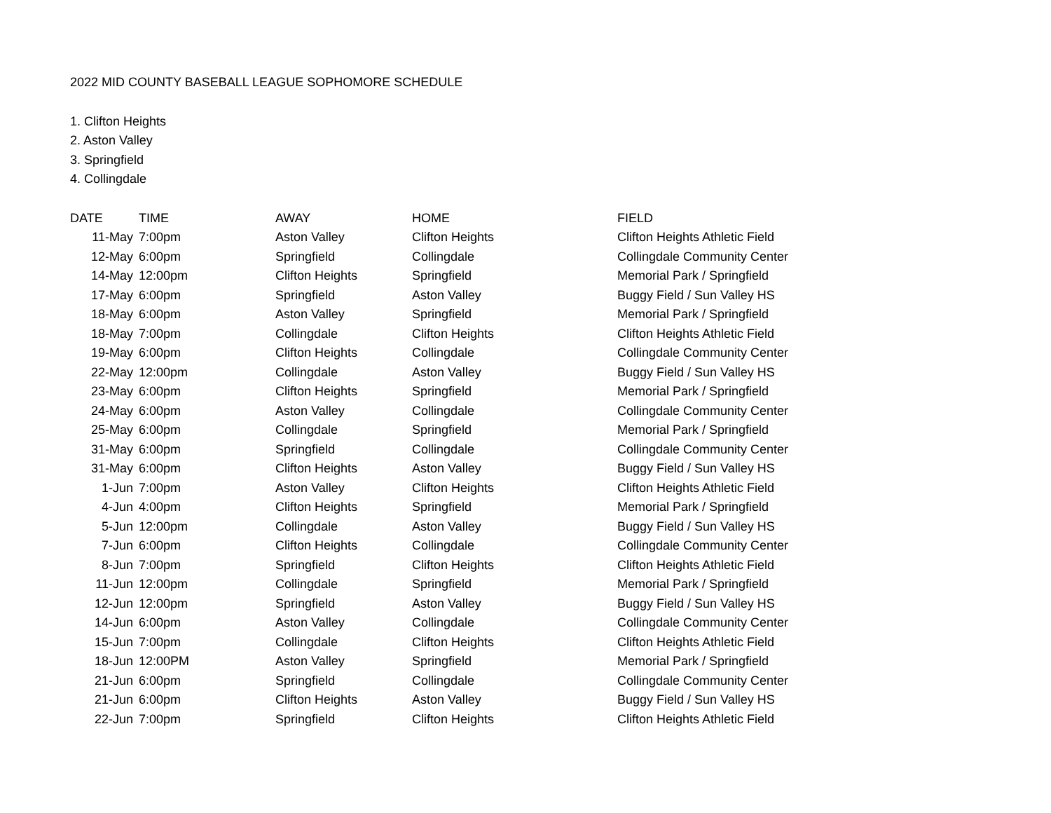2022 MID COUNTY BASEBALL LEAGUE SOPHOMORE SCHEDULE
1. Clifton Heights
2. Aston Valley
3. Springfield
4. Collingdale
| DATE | TIME | AWAY | HOME | FIELD |
| --- | --- | --- | --- | --- |
| 11-May | 7:00pm | Aston Valley | Clifton Heights | Clifton Heights Athletic Field |
| 12-May | 6:00pm | Springfield | Collingdale | Collingdale Community Center |
| 14-May | 12:00pm | Clifton Heights | Springfield | Memorial Park / Springfield |
| 17-May | 6:00pm | Springfield | Aston Valley | Buggy Field / Sun Valley HS |
| 18-May | 6:00pm | Aston Valley | Springfield | Memorial Park / Springfield |
| 18-May | 7:00pm | Collingdale | Clifton Heights | Clifton Heights Athletic Field |
| 19-May | 6:00pm | Clifton Heights | Collingdale | Collingdale Community Center |
| 22-May | 12:00pm | Collingdale | Aston Valley | Buggy Field / Sun Valley HS |
| 23-May | 6:00pm | Clifton Heights | Springfield | Memorial Park / Springfield |
| 24-May | 6:00pm | Aston Valley | Collingdale | Collingdale Community Center |
| 25-May | 6:00pm | Collingdale | Springfield | Memorial Park / Springfield |
| 31-May | 6:00pm | Springfield | Collingdale | Collingdale Community Center |
| 31-May | 6:00pm | Clifton Heights | Aston Valley | Buggy Field / Sun Valley HS |
| 1-Jun | 7:00pm | Aston Valley | Clifton Heights | Clifton Heights Athletic Field |
| 4-Jun | 4:00pm | Clifton Heights | Springfield | Memorial Park / Springfield |
| 5-Jun | 12:00pm | Collingdale | Aston Valley | Buggy Field / Sun Valley HS |
| 7-Jun | 6:00pm | Clifton Heights | Collingdale | Collingdale Community Center |
| 8-Jun | 7:00pm | Springfield | Clifton Heights | Clifton Heights Athletic Field |
| 11-Jun | 12:00pm | Collingdale | Springfield | Memorial Park / Springfield |
| 12-Jun | 12:00pm | Springfield | Aston Valley | Buggy Field / Sun Valley HS |
| 14-Jun | 6:00pm | Aston Valley | Collingdale | Collingdale Community Center |
| 15-Jun | 7:00pm | Collingdale | Clifton Heights | Clifton Heights Athletic Field |
| 18-Jun | 12:00PM | Aston Valley | Springfield | Memorial Park / Springfield |
| 21-Jun | 6:00pm | Springfield | Collingdale | Collingdale Community Center |
| 21-Jun | 6:00pm | Clifton Heights | Aston Valley | Buggy Field / Sun Valley HS |
| 22-Jun | 7:00pm | Springfield | Clifton Heights | Clifton Heights Athletic Field |